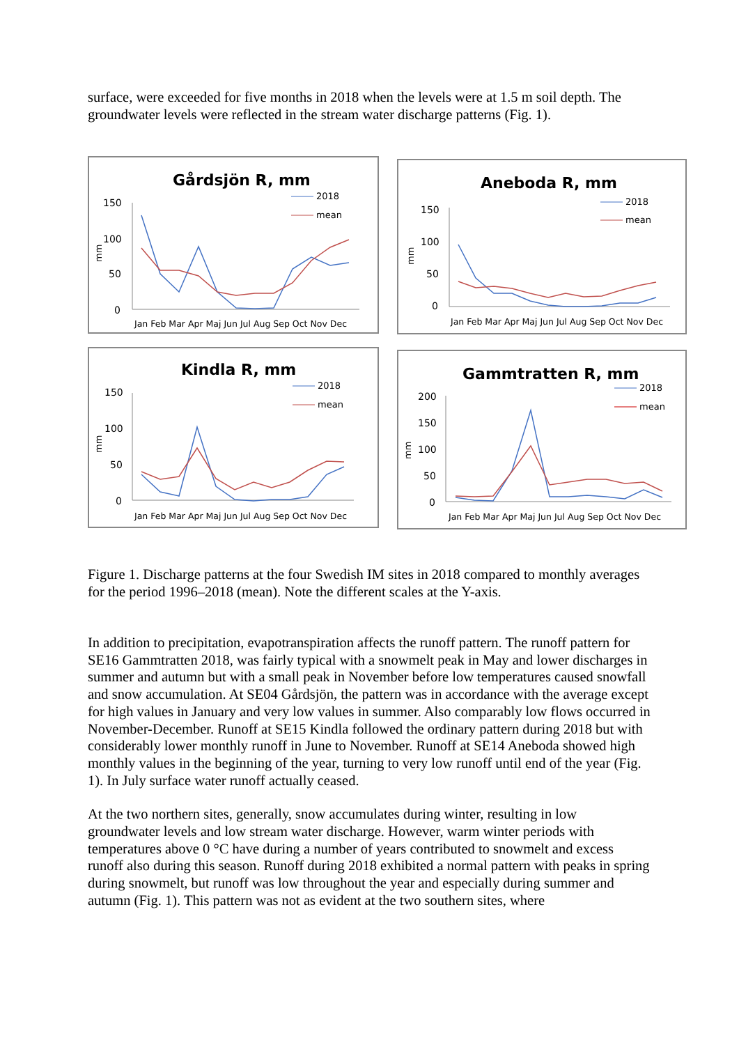surface, were exceeded for five months in 2018 when the levels were at 1.5 m soil depth. The groundwater levels were reflected in the stream water discharge patterns (Fig. 1).
Gårdsjön R, mm
150
100
50
0
mm
2018
mean
Jan Feb Mar Apr Maj Jun Jul Aug Sep Oct Nov Dec
Aneboda R, mm
150
100
50
0
mm
2018
mean
Jan Feb Mar Apr Maj Jun Jul Aug Sep Oct Nov Dec
Kindla R, mm
150
100
50
0
mm
2018
mean
Jan Feb Mar Apr Maj Jun Jul Aug Sep Oct Nov Dec
Gammtratten R, mm
200
150
100
50
0
mm
2018
mean
Jan Feb Mar Apr Maj Jun Jul Aug Sep Oct Nov Dec
Figure 1. Discharge patterns at the four Swedish IM sites in 2018 compared to monthly averages for the period 1996–2018 (mean). Note the different scales at the Y-axis.
In addition to precipitation, evapotranspiration affects the runoff pattern. The runoff pattern for SE16 Gammtratten 2018, was fairly typical with a snowmelt peak in May and lower discharges in summer and autumn but with a small peak in November before low temperatures caused snowfall and snow accumulation. At SE04 Gårdsjön, the pattern was in accordance with the average except for high values in January and very low values in summer. Also comparably low flows occurred in November-December. Runoff at SE15 Kindla followed the ordinary pattern during 2018 but with considerably lower monthly runoff in June to November. Runoff at SE14 Aneboda showed high monthly values in the beginning of the year, turning to very low runoff until end of the year (Fig. 1). In July surface water runoff actually ceased.
At the two northern sites, generally, snow accumulates during winter, resulting in low groundwater levels and low stream water discharge. However, warm winter periods with temperatures above 0 °C have during a number of years contributed to snowmelt and excess runoff also during this season. Runoff during 2018 exhibited a normal pattern with peaks in spring during snowmelt, but runoff was low throughout the year and especially during summer and autumn (Fig. 1). This pattern was not as evident at the two southern sites, where